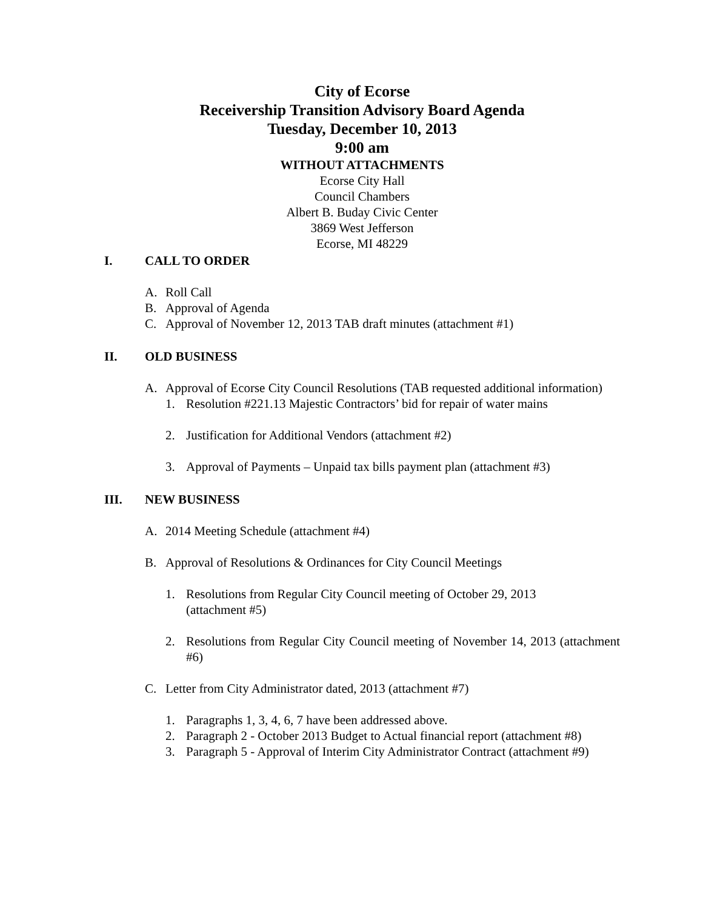City of Ecorse
Receivership Transition Advisory Board Agenda
Tuesday, December 10, 2013
9:00 am
WITHOUT ATTACHMENTS
Ecorse City Hall
Council Chambers
Albert B. Buday Civic Center
3869 West Jefferson
Ecorse, MI 48229
I. CALL TO ORDER
A. Roll Call
B. Approval of Agenda
C. Approval of November 12, 2013 TAB draft minutes (attachment #1)
II. OLD BUSINESS
A. Approval of Ecorse City Council Resolutions (TAB requested additional information)
1. Resolution #221.13 Majestic Contractors’ bid for repair of water mains
2. Justification for Additional Vendors (attachment #2)
3. Approval of Payments – Unpaid tax bills payment plan (attachment #3)
III. NEW BUSINESS
A. 2014 Meeting Schedule (attachment #4)
B. Approval of Resolutions & Ordinances for City Council Meetings
1. Resolutions from Regular City Council meeting of October 29, 2013
(attachment #5)
2. Resolutions from Regular City Council meeting of November 14, 2013 (attachment #6)
C. Letter from City Administrator dated, 2013 (attachment #7)
1. Paragraphs 1, 3, 4, 6, 7 have been addressed above.
2. Paragraph 2 - October 2013 Budget to Actual financial report (attachment #8)
3. Paragraph 5 - Approval of Interim City Administrator Contract (attachment #9)